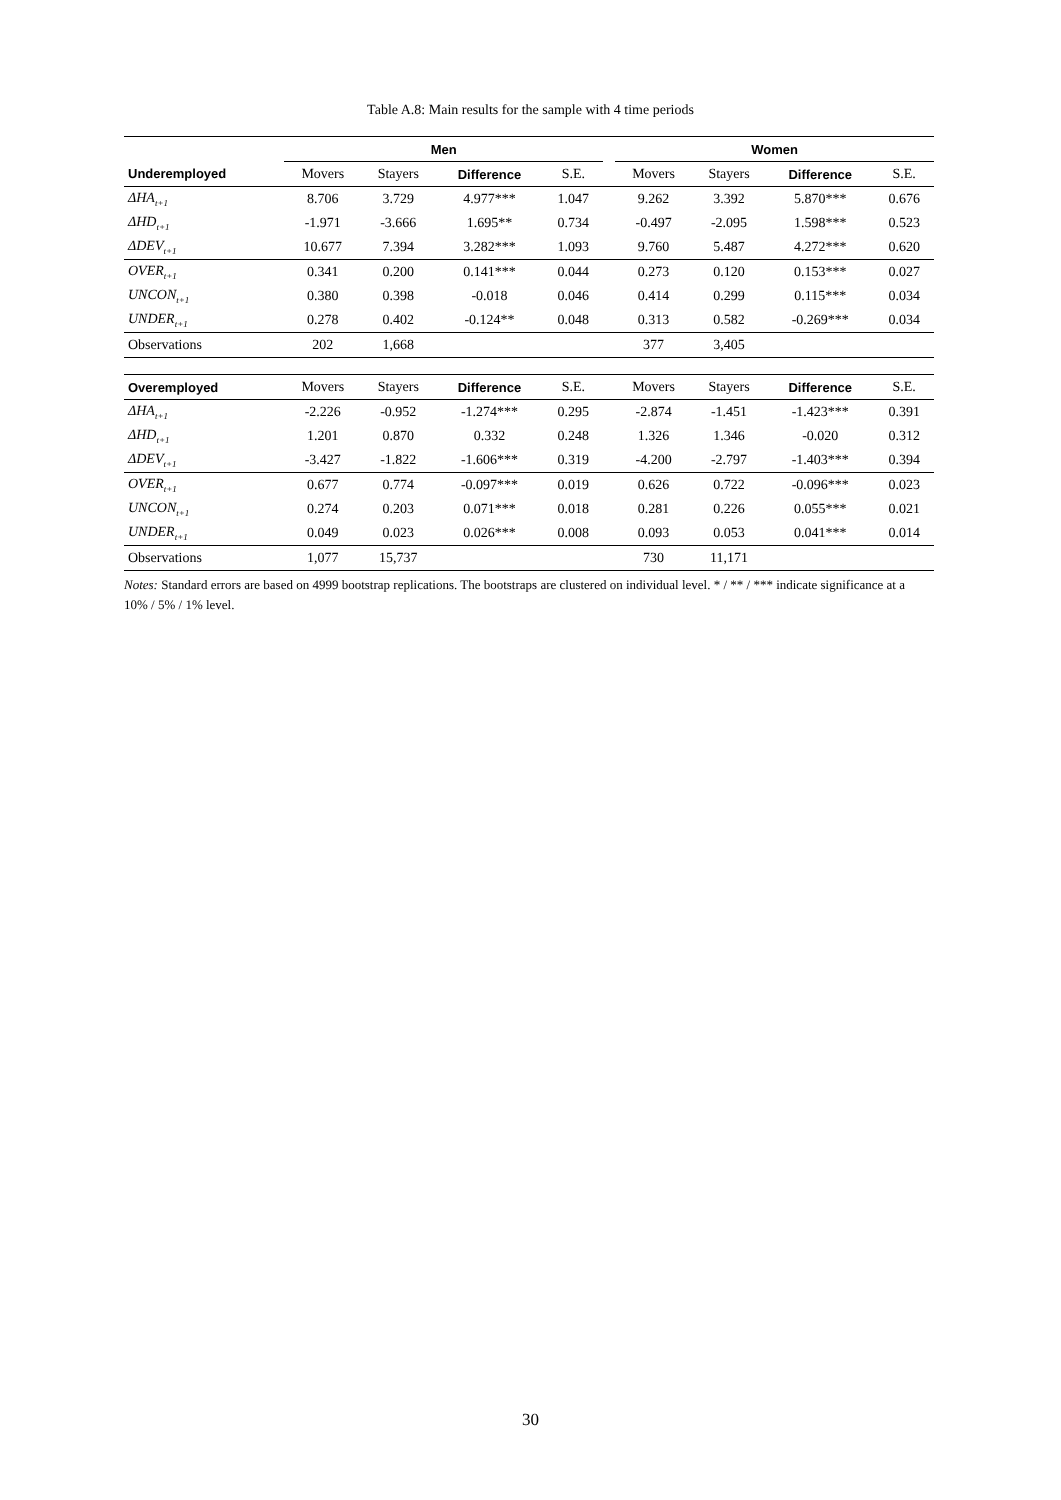Table A.8: Main results for the sample with 4 time periods
| | Men | | | | | Women | | | |
| --- | --- | --- | --- | --- | --- | --- | --- | --- | --- |
| Underemployed | Movers | Stayers | Difference | S.E. | | Movers | Stayers | Difference | S.E. |
| ΔHA<sub>t+1</sub> | 8.706 | 3.729 | 4.977*** | 1.047 | | 9.262 | 3.392 | 5.870*** | 0.676 |
| ΔHD<sub>t+1</sub> | -1.971 | -3.666 | 1.695** | 0.734 | | -0.497 | -2.095 | 1.598*** | 0.523 |
| ΔDEV<sub>t+1</sub> | 10.677 | 7.394 | 3.282*** | 1.093 | | 9.760 | 5.487 | 4.272*** | 0.620 |
| OVER<sub>t+1</sub> | 0.341 | 0.200 | 0.141*** | 0.044 | | 0.273 | 0.120 | 0.153*** | 0.027 |
| UNCON<sub>t+1</sub> | 0.380 | 0.398 | -0.018 | 0.046 | | 0.414 | 0.299 | 0.115*** | 0.034 |
| UNDER<sub>t+1</sub> | 0.278 | 0.402 | -0.124** | 0.048 | | 0.313 | 0.582 | -0.269*** | 0.034 |
| Observations | 202 | 1,668 | | | | 377 | 3,405 | | |
| Overemployed | Movers | Stayers | Difference | S.E. | | Movers | Stayers | Difference | S.E. |
| ΔHA<sub>t+1</sub> | -2.226 | -0.952 | -1.274*** | 0.295 | | -2.874 | -1.451 | -1.423*** | 0.391 |
| ΔHD<sub>t+1</sub> | 1.201 | 0.870 | 0.332 | 0.248 | | 1.326 | 1.346 | -0.020 | 0.312 |
| ΔDEV<sub>t+1</sub> | -3.427 | -1.822 | -1.606*** | 0.319 | | -4.200 | -2.797 | -1.403*** | 0.394 |
| OVER<sub>t+1</sub> | 0.677 | 0.774 | -0.097*** | 0.019 | | 0.626 | 0.722 | -0.096*** | 0.023 |
| UNCON<sub>t+1</sub> | 0.274 | 0.203 | 0.071*** | 0.018 | | 0.281 | 0.226 | 0.055*** | 0.021 |
| UNDER<sub>t+1</sub> | 0.049 | 0.023 | 0.026*** | 0.008 | | 0.093 | 0.053 | 0.041*** | 0.014 |
| Observations | 1,077 | 15,737 | | | | 730 | 11,171 | | |
Notes: Standard errors are based on 4999 bootstrap replications. The bootstraps are clustered on individual level. * / ** / *** indicate significance at a 10% / 5% / 1% level.
30